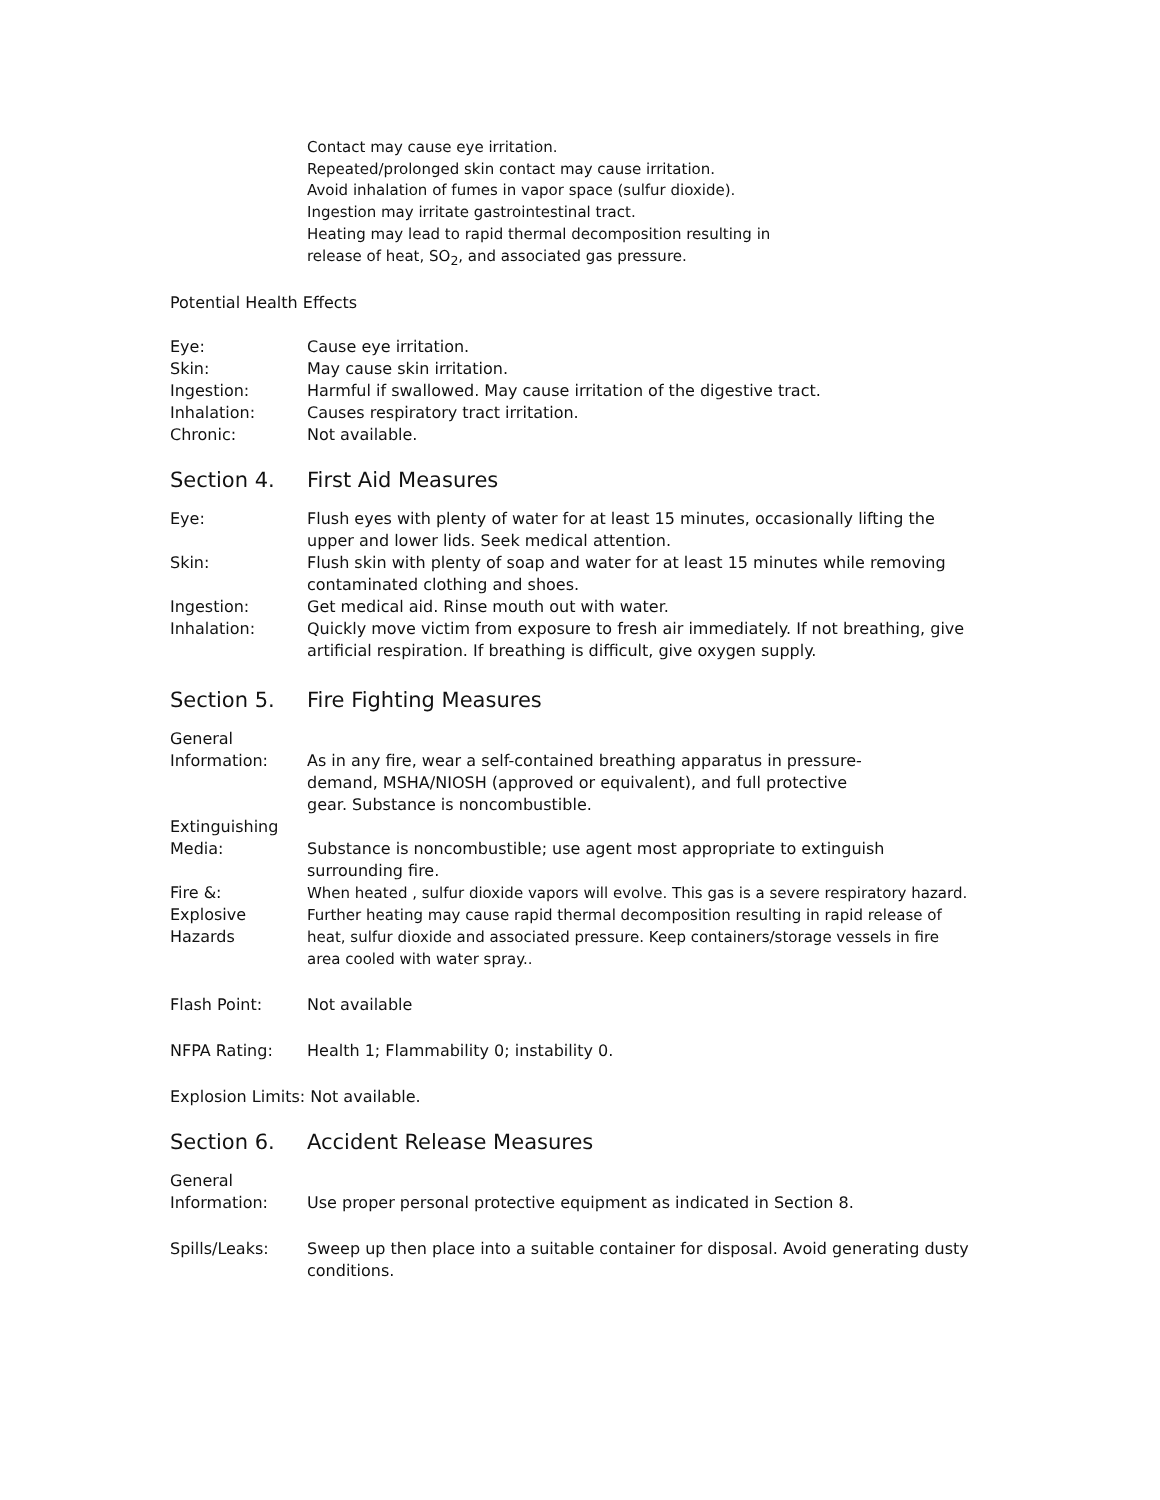Contact may cause eye irritation.
Repeated/prolonged skin contact may cause irritation.
Avoid inhalation of fumes in vapor space (sulfur dioxide).
Ingestion may irritate gastrointestinal tract.
Heating may lead to rapid thermal decomposition resulting in
release of heat, SO<sub>2</sub>, and associated gas pressure.
Potential Health Effects
Eye: Cause eye irritation.
Skin: May cause skin irritation.
Ingestion: Harmful if swallowed. May cause irritation of the digestive tract.
Inhalation: Causes respiratory tract irritation.
Chronic: Not available.
Section 4. First Aid Measures
Eye: Flush eyes with plenty of water for at least 15 minutes, occasionally lifting the upper and lower lids. Seek medical attention.
Skin: Flush skin with plenty of soap and water for at least 15 minutes while removing contaminated clothing and shoes.
Ingestion: Get medical aid. Rinse mouth out with water.
Inhalation: Quickly move victim from exposure to fresh air immediately. If not breathing, give artificial respiration. If breathing is difficult, give oxygen supply.
Section 5. Fire Fighting Measures
General
Information:
As in any fire, wear a self-contained breathing apparatus in pressure-
demand, MSHA/NIOSH (approved or equivalent), and full protective
gear. Substance is noncombustible.
Extinguishing
Media:
Substance is noncombustible; use agent most appropriate to extinguish surrounding fire.
Fire &:
Explosive
Hazards
When heated , sulfur dioxide vapors will evolve. This gas is a severe respiratory hazard. Further heating may cause rapid thermal decomposition resulting in rapid release of heat, sulfur dioxide and associated pressure. Keep containers/storage vessels in fire area cooled with water spray..
Flash Point: Not available
NFPA Rating: Health 1; Flammability 0; instability 0.
Explosion Limits: Not available.
Section 6. Accident Release Measures
General
Information:
Use proper personal protective equipment as indicated in Section 8.
Spills/Leaks: Sweep up then place into a suitable container for disposal. Avoid generating dusty conditions.